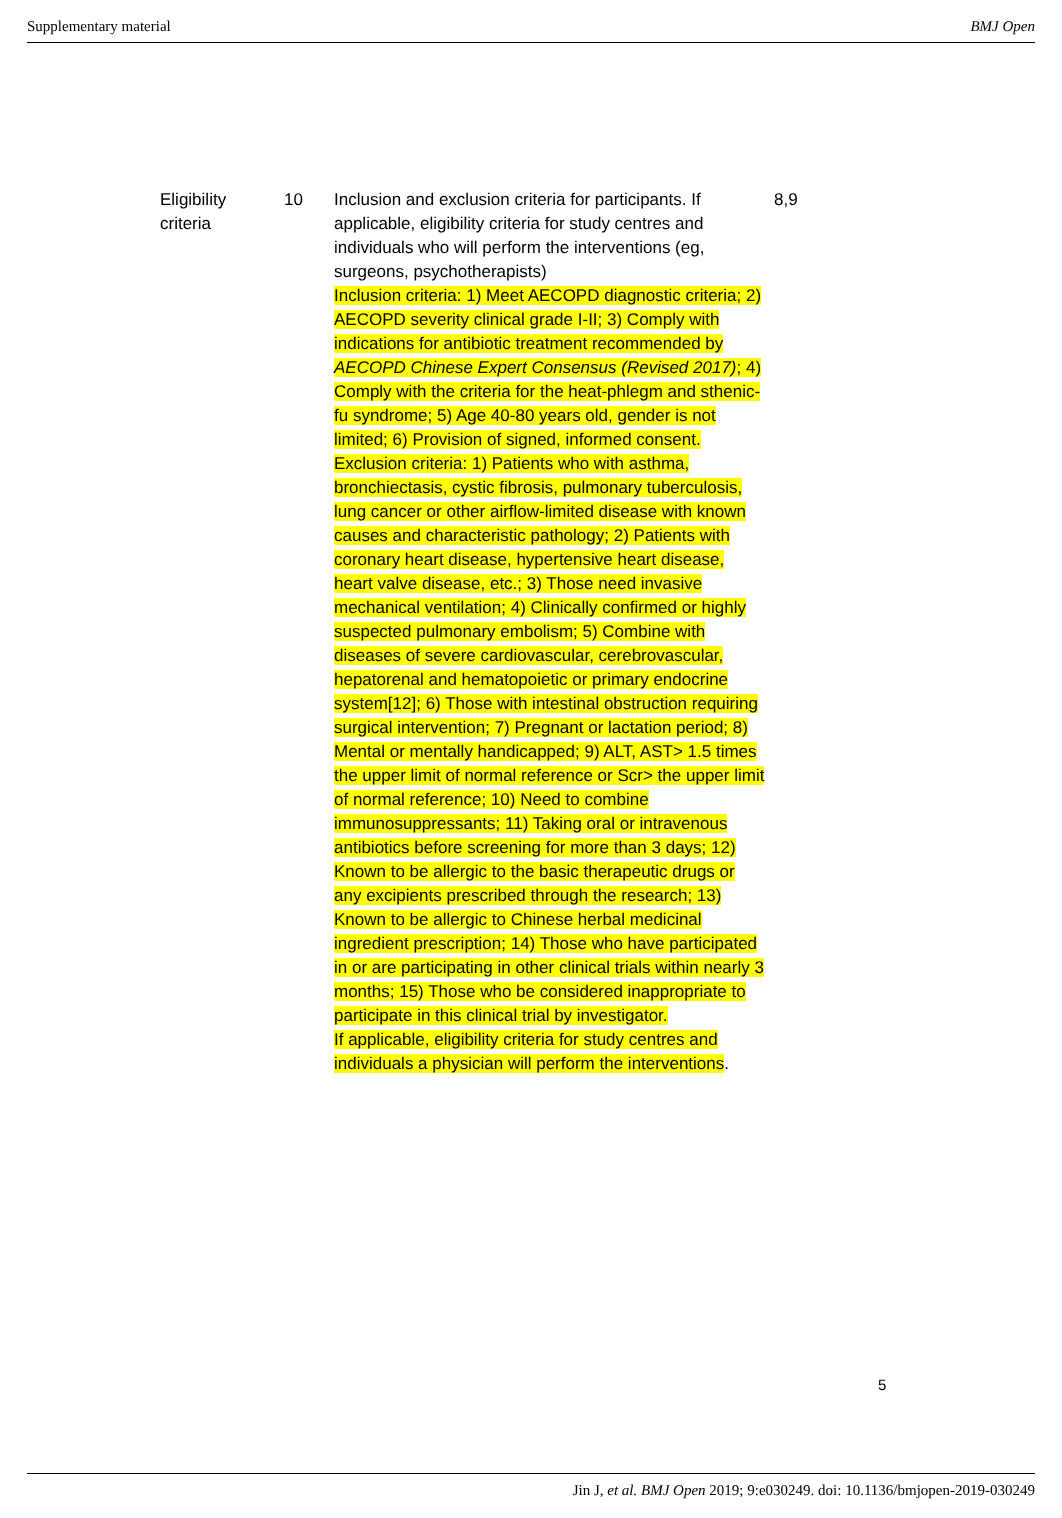Supplementary material BMJ Open
| Eligibility criteria | 10 | Inclusion and exclusion criteria for participants. If applicable, eligibility criteria for study centres and individuals who will perform the interventions (eg, surgeons, psychotherapists) Inclusion criteria: 1) Meet AECOPD diagnostic criteria; 2) AECOPD severity clinical grade I-II; 3) Comply with indications for antibiotic treatment recommended by AECOPD Chinese Expert Consensus (Revised 2017) ; 4) Comply with the criteria for the heat-phlegm and sthenic-fu syndrome; 5) Age 40-80 years old, gender is not limited; 6) Provision of signed, informed consent. Exclusion criteria: 1) Patients who with asthma, bronchiectasis, cystic fibrosis, pulmonary tuberculosis, lung cancer or other airflow-limited disease with known causes and characteristic pathology; 2) Patients with coronary heart disease, hypertensive heart disease, heart valve disease, etc.; 3) Those need invasive mechanical ventilation; 4) Clinically confirmed or highly suspected pulmonary embolism; 5) Combine with diseases of severe cardiovascular, cerebrovascular, hepatorenal and hematopoietic or primary endocrine system[12]; 6) Those with intestinal obstruction requiring surgical intervention; 7) Pregnant or lactation period; 8) Mental or mentally handicapped; 9) ALT, AST> 1.5 times the upper limit of normal reference or Scr> the upper limit of normal reference; 10) Need to combine immunosuppressants; 11) Taking oral or intravenous antibiotics before screening for more than 3 days; 12) Known to be allergic to the basic therapeutic drugs or any excipients prescribed through the research; 13) Known to be allergic to Chinese herbal medicinal ingredient prescription; 14) Those who have participated in or are participating in other clinical trials within nearly 3 months; 15) Those who be considered inappropriate to participate in this clinical trial by investigator. If applicable, eligibility criteria for study centres and individuals a physician will perform the interventions . | 8,9 |
5
Jin J, et al. BMJ Open 2019; 9:e030249. doi: 10.1136/bmjopen-2019-030249